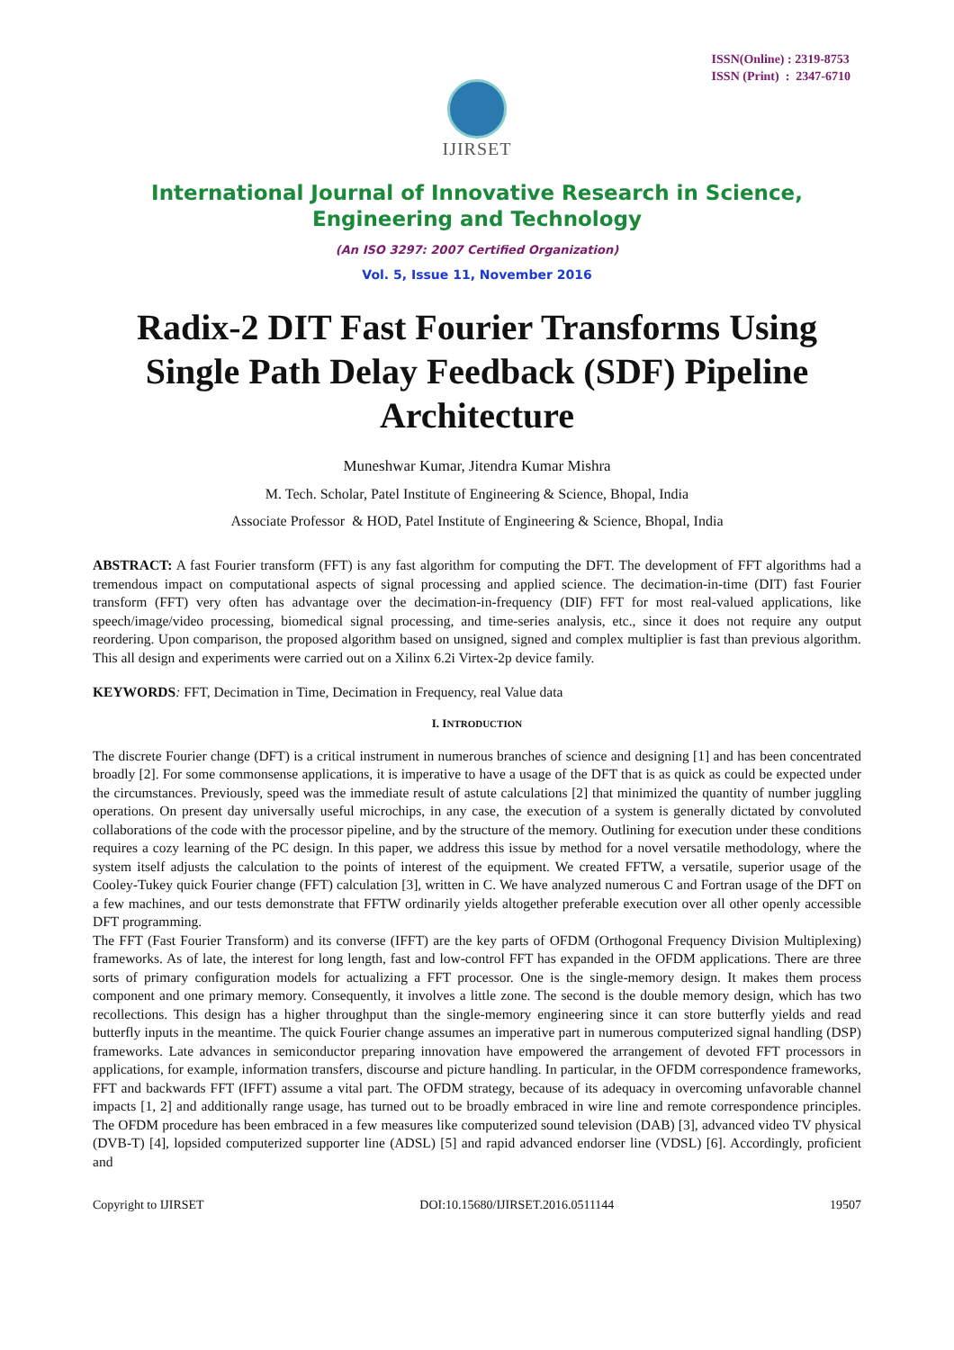IJIRSET
ISSN(Online) : 2319-8753
ISSN (Print) : 2347-6710
International Journal of Innovative Research in Science,
Engineering and Technology
(An ISO 3297: 2007 Certified Organization)
Vol. 5, Issue 11, November 2016
Radix-2 DIT Fast Fourier Transforms Using Single Path Delay Feedback (SDF) Pipeline Architecture
Muneshwar Kumar, Jitendra Kumar Mishra
M. Tech. Scholar, Patel Institute of Engineering & Science, Bhopal, India
Associate Professor & HOD, Patel Institute of Engineering & Science, Bhopal, India
ABSTRACT: A fast Fourier transform (FFT) is any fast algorithm for computing the DFT. The development of FFT algorithms had a tremendous impact on computational aspects of signal processing and applied science. The decimation-in-time (DIT) fast Fourier transform (FFT) very often has advantage over the decimation-in-frequency (DIF) FFT for most real-valued applications, like speech/image/video processing, biomedical signal processing, and time-series analysis, etc., since it does not require any output reordering. Upon comparison, the proposed algorithm based on unsigned, signed and complex multiplier is fast than previous algorithm. This all design and experiments were carried out on a Xilinx 6.2i Virtex-2p device family.
KEYWORDS: FFT, Decimation in Time, Decimation in Frequency, real Value data
I. INTRODUCTION
The discrete Fourier change (DFT) is a critical instrument in numerous branches of science and designing [1] and has been concentrated broadly [2]. For some commonsense applications, it is imperative to have a usage of the DFT that is as quick as could be expected under the circumstances. Previously, speed was the immediate result of astute calculations [2] that minimized the quantity of number juggling operations. On present day universally useful microchips, in any case, the execution of a system is generally dictated by convoluted collaborations of the code with the processor pipeline, and by the structure of the memory. Outlining for execution under these conditions requires a cozy learning of the PC design. In this paper, we address this issue by method for a novel versatile methodology, where the system itself adjusts the calculation to the points of interest of the equipment. We created FFTW, a versatile, superior usage of the Cooley-Tukey quick Fourier change (FFT) calculation [3], written in C. We have analyzed numerous C and Fortran usage of the DFT on a few machines, and our tests demonstrate that FFTW ordinarily yields altogether preferable execution over all other openly accessible DFT programming.
The FFT (Fast Fourier Transform) and its converse (IFFT) are the key parts of OFDM (Orthogonal Frequency Division Multiplexing) frameworks. As of late, the interest for long length, fast and low-control FFT has expanded in the OFDM applications. There are three sorts of primary configuration models for actualizing a FFT processor. One is the single-memory design. It makes them process component and one primary memory. Consequently, it involves a little zone. The second is the double memory design, which has two recollections. This design has a higher throughput than the single-memory engineering since it can store butterfly yields and read butterfly inputs in the meantime. The quick Fourier change assumes an imperative part in numerous computerized signal handling (DSP) frameworks. Late advances in semiconductor preparing innovation have empowered the arrangement of devoted FFT processors in applications, for example, information transfers, discourse and picture handling. In particular, in the OFDM correspondence frameworks, FFT and backwards FFT (IFFT) assume a vital part. The OFDM strategy, because of its adequacy in overcoming unfavorable channel impacts [1, 2] and additionally range usage, has turned out to be broadly embraced in wire line and remote correspondence principles. The OFDM procedure has been embraced in a few measures like computerized sound television (DAB) [3], advanced video TV physical (DVB-T) [4], lopsided computerized supporter line (ADSL) [5] and rapid advanced endorser line (VDSL) [6]. Accordingly, proficient and
Copyright to IJIRSET DOI:10.15680/IJIRSET.2016.0511144 19507